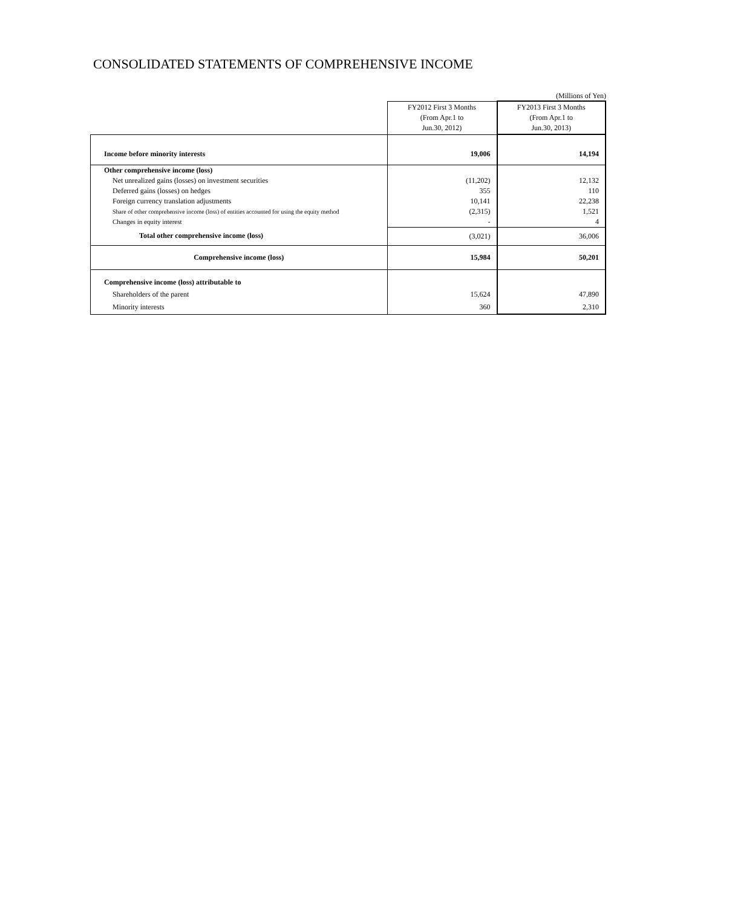CONSOLIDATED STATEMENTS OF COMPREHENSIVE INCOME
(Millions of Yen)
| | FY2012 First 3 Months (From Apr.1 to Jun.30, 2012) | FY2013 First 3 Months (From Apr.1 to Jun.30, 2013) |
| Income before minority interests | 19,006 | 14,194 |
| Other comprehensive income (loss) | | |
| Net unrealized gains (losses) on investment securities | (11,202) | 12,132 |
| Deferred gains (losses) on hedges | 355 | 110 |
| Foreign currency translation adjustments | 10,141 | 22,238 |
| Share of other comprehensive income (loss) of entities accounted for using the equity method | (2,315) | 1,521 |
| Changes in equity interest | - | 4 |
| Total other comprehensive income (loss) | (3,021) | 36,006 |
| Comprehensive income (loss) | 15,984 | 50,201 |
| Comprehensive income (loss) attributable to | | |
| Shareholders of the parent | 15,624 | 47,890 |
| Minority interests | 360 | 2,310 |